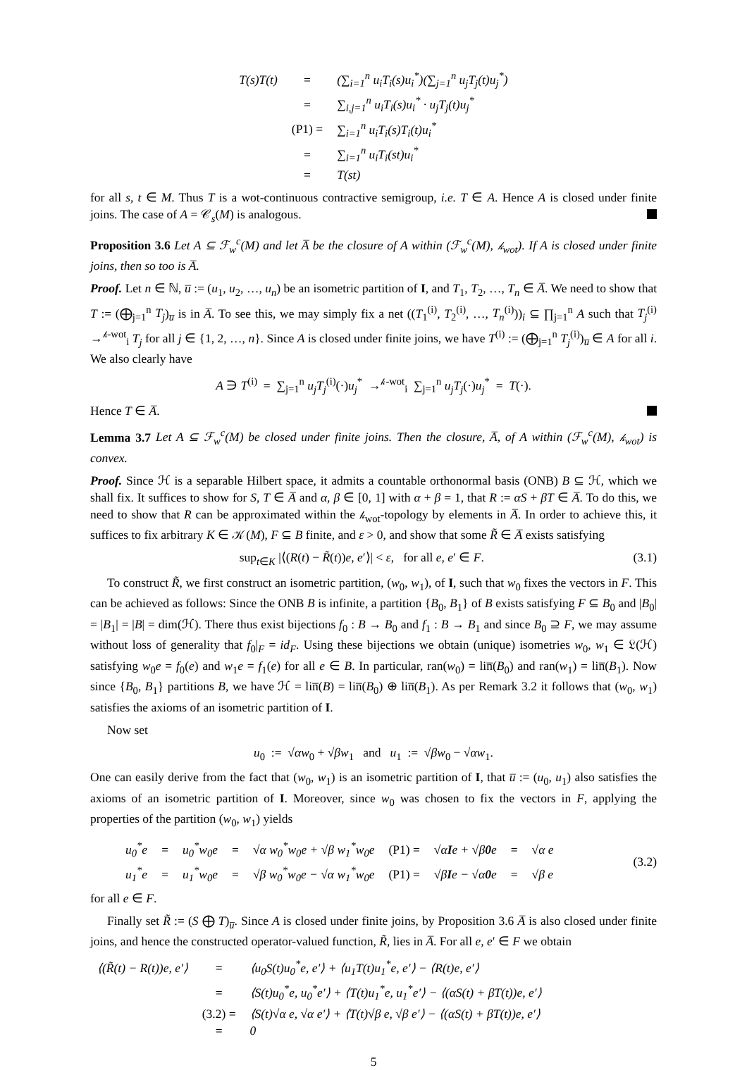| T(s)T(t) | = | (∑<sub>i=1</sub><sup>n</sup> u<sub>i</sub>T<sub>i</sub>(s)u<sub>i</sub><sup>*</sup>)(∑<sub>j=1</sub><sup>n</sup> u<sub>j</sub>T<sub>j</sub>(t)u<sub>j</sub><sup>*</sup>) |
| | = | ∑<sub>i,j=1</sub><sup>n</sup> u<sub>i</sub>T<sub>i</sub>(s)u<sub>i</sub><sup>*</sup> · u<sub>j</sub>T<sub>j</sub>(t)u<sub>j</sub><sup>*</sup> |
| | (P1) = | ∑<sub>i=1</sub><sup>n</sup> u<sub>i</sub>T<sub>i</sub>(s)T<sub>i</sub>(t)u<sub>i</sub><sup>*</sup> |
| | = | ∑<sub>i=1</sub><sup>n</sup> u<sub>i</sub>T<sub>i</sub>(st)u<sub>i</sub><sup>*</sup> |
| | = | T(st) |
for all s, t ∈ M. Thus T is a wot-continuous contractive semigroup, i.e. T ∈ A. Hence A is closed under finite joins. The case of A = 𝒞<sub>s</sub>(M) is analogous.
Proposition 3.6 Let A ⊆ ℱ<sub>w</sub><sup>c</sup>(M) and let A̅ be the closure of A within (ℱ<sub>w</sub><sup>c</sup>(M), 𝓀<sub>wot</sub>). If A is closed under finite joins, then so too is A̅.
Proof. Let n ∈ ℕ, u̅ := (u<sub>1</sub>, u<sub>2</sub>, …, u<sub>n</sub>) be an isometric partition of I, and T<sub>1</sub>, T<sub>2</sub>, …, T<sub>n</sub> ∈ A̅. We need to show that T := (⨁<sub>j=1</sub><sup>n</sup> T<sub>j</sub>)<sub>u̅</sub> is in A̅. To see this, we may simply fix a net ((T<sub>1</sub><sup>(i)</sup>, T<sub>2</sub><sup>(i)</sup>, …, T<sub>n</sub><sup>(i)</sup>))<sub>i</sub> ⊆ ∏<sub>j=1</sub><sup>n</sup> A such that T<sub>j</sub><sup>(i)</sup> →<sup>𝓀-wot</sup><sub>i</sub> T<sub>j</sub> for all j ∈ {1, 2, …, n}. Since A is closed under finite joins, we have T<sup>(i)</sup> := (⨁<sub>j=1</sub><sup>n</sup> T<sub>j</sub><sup>(i)</sup>)<sub>u̅</sub> ∈ A for all i. We also clearly have
A ∋ T<sup>(i)</sup> = ∑<sub>j=1</sub><sup>n</sup> u<sub>j</sub>T<sub>j</sub><sup>(i)</sup>(·)u<sub>j</sub><sup>*</sup> →<sup>𝓀-wot</sup><sub>i</sub> ∑<sub>j=1</sub><sup>n</sup> u<sub>j</sub>T<sub>j</sub>(·)u<sub>j</sub><sup>*</sup> = T(·).
Hence T ∈ A̅.
Lemma 3.7 Let A ⊆ ℱ<sub>w</sub><sup>c</sup>(M) be closed under finite joins. Then the closure, A̅, of A within (ℱ<sub>w</sub><sup>c</sup>(M), 𝓀<sub>wot</sub>) is convex.
Proof. Since ℋ is a separable Hilbert space, it admits a countable orthonormal basis (ONB) B ⊆ ℋ, which we shall fix. It suffices to show for S, T ∈ A̅ and α, β ∈ [0, 1] with α + β = 1, that R := αS + βT ∈ A̅. To do this, we need to show that R can be approximated within the 𝓀<sub>wot</sub>-topology by elements in A̅. In order to achieve this, it suffices to fix arbitrary K ∈ 𝒦(M), F ⊆ B finite, and ε > 0, and show that some R̃ ∈ A̅ exists satisfying
sup<sub>t∈K</sub> |⟨(R(t) − R̃(t))e, e′⟩| < ε, for all e, e′ ∈ F. (3.1)
To construct R̃, we first construct an isometric partition, (w<sub>0</sub>, w<sub>1</sub>), of I, such that w<sub>0</sub> fixes the vectors in F. This can be achieved as follows: Since the ONB B is infinite, a partition {B<sub>0</sub>, B<sub>1</sub>} of B exists satisfying F ⊆ B<sub>0</sub> and |B<sub>0</sub>| = |B<sub>1</sub>| = |B| = dim(ℋ). There thus exist bijections f<sub>0</sub> : B → B<sub>0</sub> and f<sub>1</sub> : B → B<sub>1</sub> and since B<sub>0</sub> ⊇ F, we may assume without loss of generality that f<sub>0</sub>|<sub>F</sub> = id<sub>F</sub>. Using these bijections we obtain (unique) isometries w<sub>0</sub>, w<sub>1</sub> ∈ 𝔏(ℋ) satisfying w<sub>0</sub>e = f<sub>0</sub>(e) and w<sub>1</sub>e = f<sub>1</sub>(e) for all e ∈ B. In particular, ran(w<sub>0</sub>) = lin̅(B<sub>0</sub>) and ran(w<sub>1</sub>) = lin̅(B<sub>1</sub>). Now since {B<sub>0</sub>, B<sub>1</sub>} partitions B, we have ℋ = lin̅(B) = lin̅(B<sub>0</sub>) ⊕ lin̅(B<sub>1</sub>). As per Remark 3.2 it follows that (w<sub>0</sub>, w<sub>1</sub>) satisfies the axioms of an isometric partition of I.
Now set
u<sub>0</sub> := √αw<sub>0</sub> + √βw<sub>1</sub> and u<sub>1</sub> := √βw<sub>0</sub> − √αw<sub>1</sub>.
One can easily derive from the fact that (w<sub>0</sub>, w<sub>1</sub>) is an isometric partition of I, that u̅ := (u<sub>0</sub>, u<sub>1</sub>) also satisfies the axioms of an isometric partition of I. Moreover, since w<sub>0</sub> was chosen to fix the vectors in F, applying the properties of the partition (w<sub>0</sub>, w<sub>1</sub>) yields
| u<sub>0</sub><sup>*</sup>e | = | u<sub>0</sub><sup>*</sup>w<sub>0</sub>e | = | √α w<sub>0</sub><sup>*</sup>w<sub>0</sub>e + √β w<sub>1</sub><sup>*</sup>w<sub>0</sub>e | (P1) = | √α I e + √β 0 e | = | √α e |
| u<sub>1</sub><sup>*</sup>e | = | u<sub>1</sub><sup>*</sup>w<sub>0</sub>e | = | √β w<sub>0</sub><sup>*</sup>w<sub>0</sub>e − √α w<sub>1</sub><sup>*</sup>w<sub>0</sub>e | (P1) = | √β I e − √α 0 e | = | √β e |
(3.2)
for all e ∈ F.
Finally set R̃ := (S ⨁ T)<sub>u̅</sub>. Since A is closed under finite joins, by Proposition 3.6 A̅ is also closed under finite joins, and hence the constructed operator-valued function, R̃, lies in A̅. For all e, e′ ∈ F we obtain
| ⟨(R̃(t) − R(t))e, e′⟩ | = | ⟨u<sub>0</sub>S(t)u<sub>0</sub><sup>*</sup>e, e′⟩ + ⟨u<sub>1</sub>T(t)u<sub>1</sub><sup>*</sup>e, e′⟩ − ⟨R(t)e, e′⟩ |
| | = | ⟨S(t)u<sub>0</sub><sup>*</sup>e, u<sub>0</sub><sup>*</sup>e′⟩ + ⟨T(t)u<sub>1</sub><sup>*</sup>e, u<sub>1</sub><sup>*</sup>e′⟩ − ⟨(αS(t) + βT(t))e, e′⟩ |
| | (3.2) = | ⟨S(t)√α e, √α e′⟩ + ⟨T(t)√β e, √β e′⟩ − ⟨(αS(t) + βT(t))e, e′⟩ |
| | = | 0 |
5